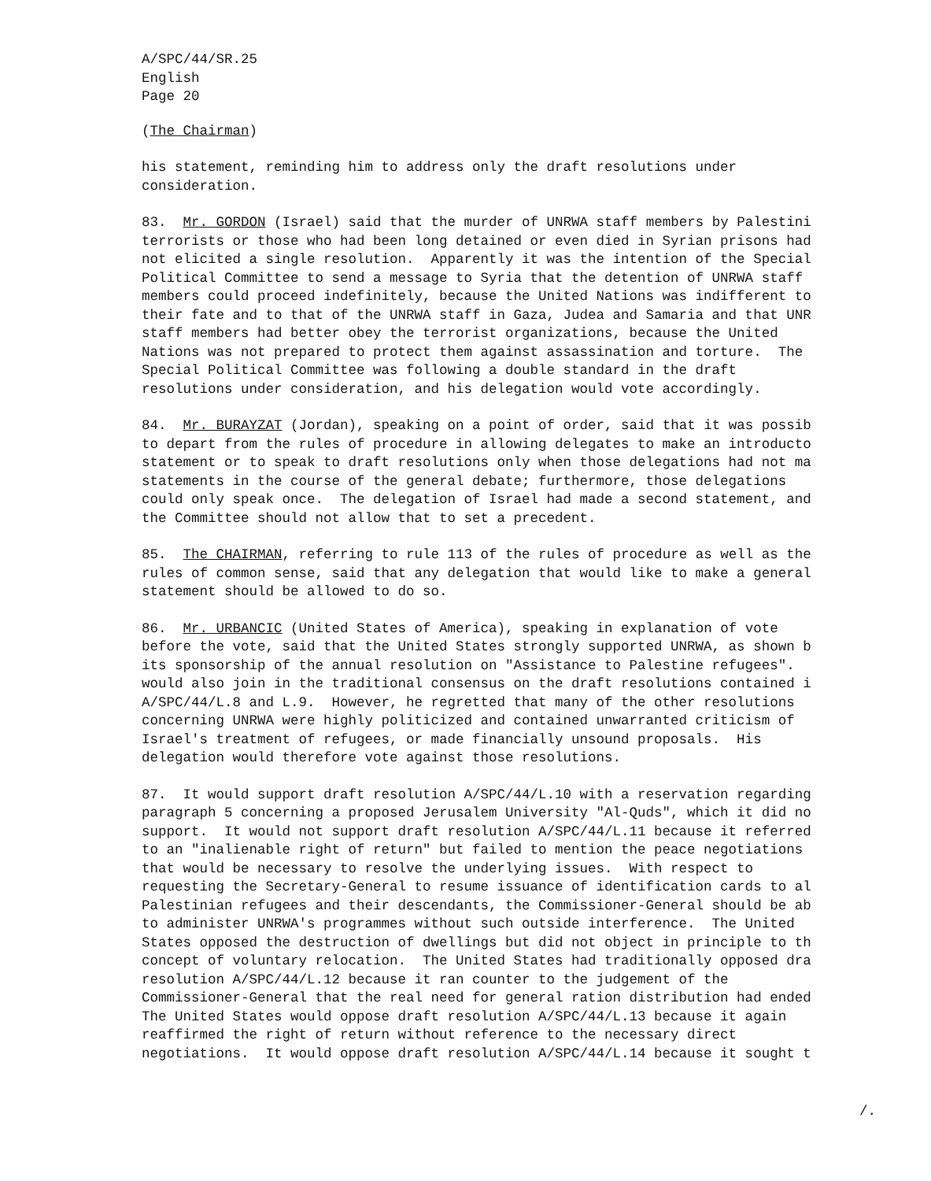A/SPC/44/SR.25 English Page 20
(The Chairman)
his statement, reminding him to address only the draft resolutions under consideration.
83. Mr. GORDON (Israel) said that the murder of UNRWA staff members by Palestini terrorists or those who had been long detained or even died in Syrian prisons had not elicited a single resolution. Apparently it was the intention of the Special Political Committee to send a message to Syria that the detention of UNRWA staff members could proceed indefinitely, because the United Nations was indifferent to their fate and to that of the UNRWA staff in Gaza, Judea and Samaria and that UNR staff members had better obey the terrorist organizations, because the United Nations was not prepared to protect them against assassination and torture. The Special Political Committee was following a double standard in the draft resolutions under consideration, and his delegation would vote accordingly.
84. Mr. BURAYZAT (Jordan), speaking on a point of order, said that it was possib to depart from the rules of procedure in allowing delegates to make an introducto statement or to speak to draft resolutions only when those delegations had not ma statements in the course of the general debate; furthermore, those delegations could only speak once. The delegation of Israel had made a second statement, and the Committee should not allow that to set a precedent.
85. The CHAIRMAN, referring to rule 113 of the rules of procedure as well as the rules of common sense, said that any delegation that would like to make a general statement should be allowed to do so.
86. Mr. URBANCIC (United States of America), speaking in explanation of vote before the vote, said that the United States strongly supported UNRWA, as shown b its sponsorship of the annual resolution on "Assistance to Palestine refugees". would also join in the traditional consensus on the draft resolutions contained i A/SPC/44/L.8 and L.9. However, he regretted that many of the other resolutions concerning UNRWA were highly politicized and contained unwarranted criticism of Israel's treatment of refugees, or made financially unsound proposals. His delegation would therefore vote against those resolutions.
87. It would support draft resolution A/SPC/44/L.10 with a reservation regarding paragraph 5 concerning a proposed Jerusalem University "Al-Quds", which it did no support. It would not support draft resolution A/SPC/44/L.11 because it referred to an "inalienable right of return" but failed to mention the peace negotiations that would be necessary to resolve the underlying issues. With respect to requesting the Secretary-General to resume issuance of identification cards to al Palestinian refugees and their descendants, the Commissioner-General should be ab to administer UNRWA's programmes without such outside interference. The United States opposed the destruction of dwellings but did not object in principle to th concept of voluntary relocation. The United States had traditionally opposed dra resolution A/SPC/44/L.12 because it ran counter to the judgement of the Commissioner-General that the real need for general ration distribution had ended The United States would oppose draft resolution A/SPC/44/L.13 because it again reaffirmed the right of return without reference to the necessary direct negotiations. It would oppose draft resolution A/SPC/44/L.14 because it sought t
/.